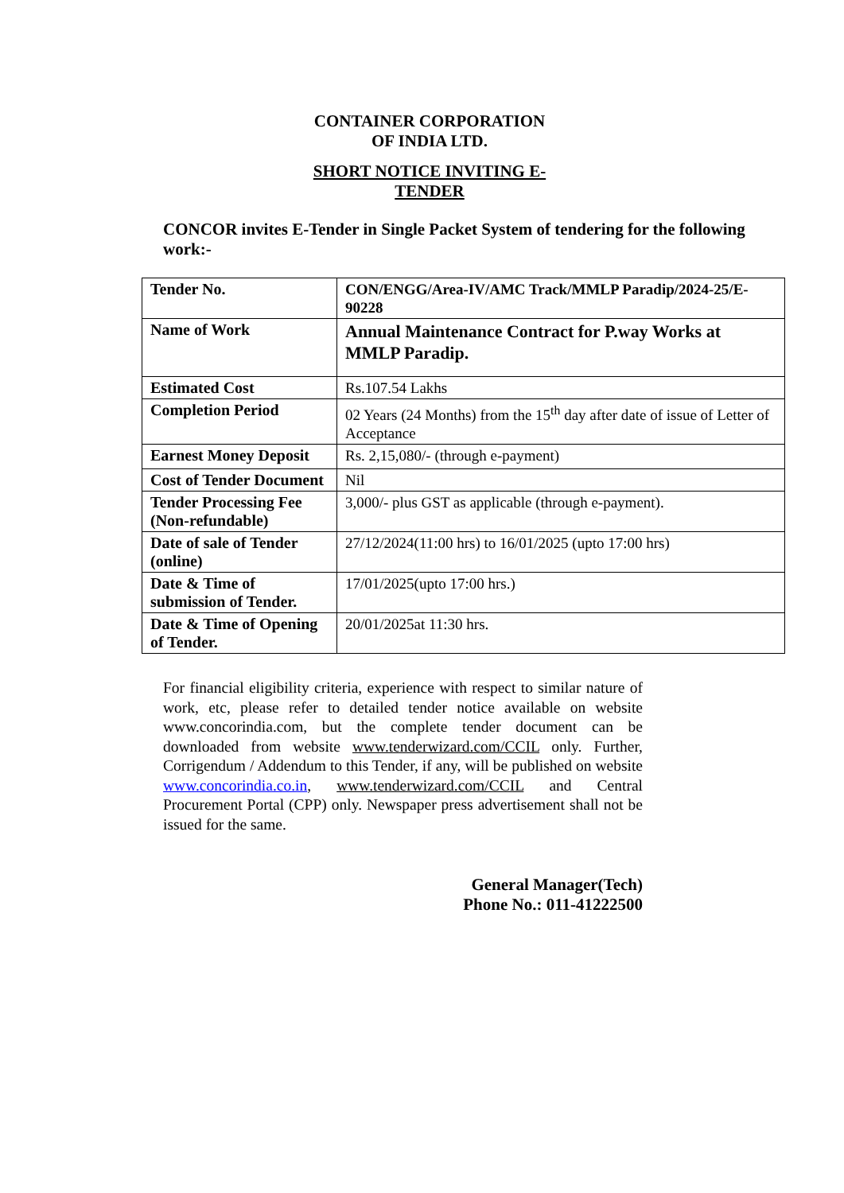CONTAINER CORPORATION OF INDIA LTD.
SHORT NOTICE INVITING E-TENDER
CONCOR invites E-Tender in Single Packet System of tendering for the following work:-
| Tender No. | CON/ENGG/Area-IV/AMC Track/MMLP Paradip/2024-25/E-90228 |
| Name of Work | Annual Maintenance Contract for P.way Works at MMLP Paradip. |
| Estimated Cost | Rs.107.54 Lakhs |
| Completion Period | 02 Years (24 Months) from the 15<sup>th</sup> day after date of issue of Letter of Acceptance |
| Earnest Money Deposit | Rs. 2,15,080/- (through e-payment) |
| Cost of Tender Document | Nil |
| Tender Processing Fee (Non-refundable) | 3,000/- plus GST as applicable (through e-payment). |
| Date of sale of Tender (online) | 27/12/2024(11:00 hrs) to 16/01/2025 (upto 17:00 hrs) |
| Date & Time of submission of Tender. | 17/01/2025(upto 17:00 hrs.) |
| Date & Time of Opening of Tender. | 20/01/2025at 11:30 hrs. |
For financial eligibility criteria, experience with respect to similar nature of work, etc, please refer to detailed tender notice available on website www.concorindia.com, but the complete tender document can be downloaded from website www.tenderwizard.com/CCIL only. Further, Corrigendum / Addendum to this Tender, if any, will be published on website www.concorindia.co.in, www.tenderwizard.com/CCIL and Central Procurement Portal (CPP) only. Newspaper press advertisement shall not be issued for the same.
General Manager(Tech)
Phone No.: 011-41222500